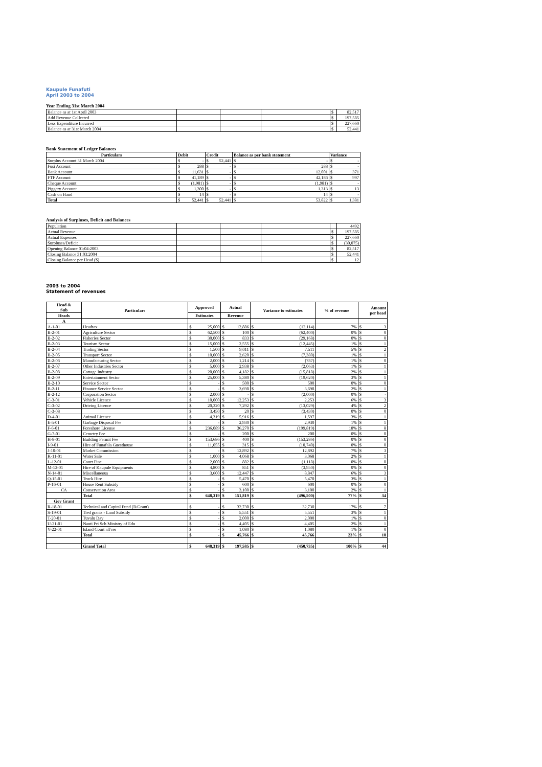Kaupule Funafuti
April 2003 to 2004
Year Ending 31st March 2004
| Balance as at 1st April 2003 | | | | $ | 82,517 |
| Add Revenue Collected | | | | $ | 197,585 |
| Less Expenditure Incurred | | | | $ | 227,660 |
| Balance as at 31st March 2004 | | | | $ | 52,441 |
Bank Statement of Ledger Balances
| Particulars | Debit | Credit | Balance as per bank statement | Variance |
| --- | --- | --- | --- | --- |
| Surplus Account 31 March 2004 | $ - | $ 52,441 | $ - | $ - |
| Fusi Account | $ 288 | $ - | $ 288 | $ - |
| Bank Account | $ 11,631 | $ - | $ 12,001 | $ 371 |
| FTF Account | $ 41,189 | $ - | $ 42,186 | $ 997 |
| Cheque Account | $ (1,981) | $ - | $ (1,981) | $ - |
| Piggery Account | $ 1,300 | $ - | $ 1,313 | $ 13 |
| Cash on Hand | $ 14 | $ - | $ 14 | $ - |
| Total | $ 52,441 | $ 52,441 | $ 53,822 | $ 1,381 |
Analysis of Surpluses, Deficit and Balances
| Population | | | | | 4492 |
| Actual Revenue | | | | $ | 197,585 |
| Actual Expenses | | | | $ | 227,660 |
| Surpluses/Deficit | | | | $ | (30,075) |
| Opening Balance 01:04:2003 | | | | $ | 82,517 |
| Closing Balance 31:03:2004 | | | | $ | 52,441 |
| Closing Balance per Head ($) | | | | $ | 12 |
2003 to 2004
Statement of revenues
| Head & Sub | Particulars | Approved | Actual | Variance to estimates | % of revenue | Amount per head |
| --- | --- | --- | --- | --- | --- | --- |
| Heads | | Estimates | Revenue | | | |
| A | | | | | | |
| A-1-01 | Headtax | $ 25,000 | $ 12,886 | $ (12,114) | 7% | $ 3 |
| B-2-01 | Agriculture Sector | $ 62,500 | $ 100 | $ (62,400) | 0% | $ 0 |
| B-2-02 | Fisheries Sector | $ 30,000 | $ 833 | $ (29,168) | 0% | $ 0 |
| B-2-03 | Tourism Sector | $ 15,000 | $ 2,555 | $ (12,445) | 1% | $ 1 |
| B-2-04 | Trading Sector | $ 1,500 | $ 9,011 | $ 7,511 | 5% | $ 2 |
| B-2-05 | Transport Sector | $ 10,000 | $ 2,620 | $ (7,380) | 1% | $ 1 |
| B-2-06 | Manufacturing Sector | $ 2,000 | $ 1,214 | $ (787) | 1% | $ 0 |
| B-2-07 | Other Industries Sector | $ 5,000 | $ 2,938 | $ (2,063) | 1% | $ 1 |
| B-2-08 | Cottage Industry | $ 20,000 | $ 4,182 | $ (15,818) | 2% | $ 1 |
| B-2-09 | Entertainment Sector | $ 25,000 | $ 5,380 | $ (19,620) | 3% | $ 1 |
| B-2-10 | Service Sector | $ - | $ 500 | $ 500 | 0% | $ 0 |
| B-2-11 | Finance Service Sector | $ - | $ 3,698 | $ 3,698 | 2% | $ 1 |
| B-2-12 | Corporation Sector | $ 2,000 | $ - | $ (2,000) | 0% | $ - |
| C-3-01 | Vehicle Licence | $ 10,000 | $ 12,253 | $ 2,253 | 6% | $ 3 |
| C-3-02 | Driving Licence | $ 20,320 | $ 7,292 | $ (13,029) | 4% | $ 2 |
| C-3-08 | | $ 3,450 | $ 20 | $ (3,430) | 0% | $ 0 |
| D-4-01 | Animal Licence | $ 4,319 | $ 5,916 | $ 1,597 | 3% | $ 1 |
| E-5-01 | Garbage Disposal Fee | $ - | $ 2,930 | $ 2,930 | 1% | $ 1 |
| F-6-01 | Foreshore License | $ 236,089 | $ 36,270 | $ (199,819) | 18% | $ 8 |
| G-7-01 | Cemetry Fee | $ - | $ 200 | $ 200 | 0% | $ 0 |
| H-8-01 | Building Permit Fee | $ 153,686 | $ 400 | $ (153,286) | 0% | $ 0 |
| I-9-01 | Hire of Funafala Guesthouse | $ 11,055 | $ 315 | $ (10,740) | 0% | $ 0 |
| J-10-01 | Market Commission | $ - | $ 12,892 | $ 12,892 | 7% | $ 3 |
| K-11-01 | Water Sale | $ 1,000 | $ 4,068 | $ 3,068 | 2% | $ 1 |
| L-12-01 | Court Fine | $ 2,000 | $ 882 | $ (1,118) | 0% | $ 0 |
| M-13-01 | Hire of Kaupule Equipments | $ 4,800 | $ 851 | $ (3,950) | 0% | $ 0 |
| N-14-01 | Miscellaneous | $ 3,600 | $ 12,447 | $ 8,847 | 6% | $ 3 |
| Q-15-01 | Truck Hire | $ - | $ 5,470 | $ 5,470 | 3% | $ 1 |
| P-16-01 | House Rent Subsidy | $ - | $ 600 | $ 600 | 0% | $ 0 |
| CA | Conservation Area | $ - | $ 3,100 | $ 3,100 | 2% | $ 1 |
| | Total | $ 648,319 | $ 151,819 | $ (496,500) | 77% | $ 34 |
| Gov Grant | | | | | | |
| R-18-01 | Technical and Capital Fund (B/Grant) | $ - | $ 32,730 | $ 32,730 | 17% | $ 7 |
| S-19-01 | Tied grants - Land Subsidy | $ - | $ 5,551 | $ 5,551 | 3% | $ 1 |
| T-20-01 | Tuvalu Day | $ - | $ 2,000 | $ 2,000 | 1% | $ 0 |
| U-21-01 | Nauti Pri Sch Ministry of Edu | $ - | $ 4,405 | $ 4,405 | 2% | $ 1 |
| V-22-01 | Island Court all'ces | $ - | $ 1,080 | $ 1,080 | 1% | $ 0 |
| | Total | $ - | $ 45,766 | $ 45,766 | 23% | $ 10 |
| | Grand Total | $ 648,319 | $ 197,585 | $ (450,735) | 100% | $ 44 |